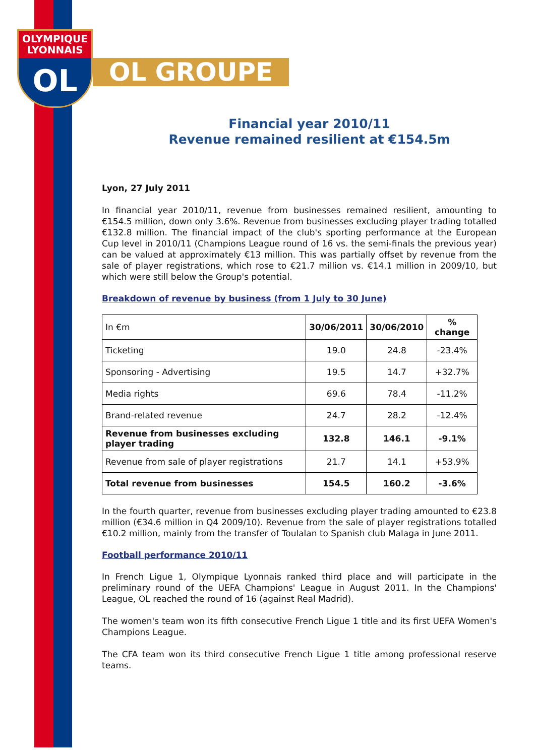OLYMPIQUE
LYONNAIS
OL
OL GROUPE
Financial year 2010/11
Revenue remained resilient at €154.5m
Lyon, 27 July 2011
In financial year 2010/11, revenue from businesses remained resilient, amounting to €154.5 million, down only 3.6%. Revenue from businesses excluding player trading totalled €132.8 million. The financial impact of the club's sporting performance at the European Cup level in 2010/11 (Champions League round of 16 vs. the semi-finals the previous year) can be valued at approximately €13 million. This was partially offset by revenue from the sale of player registrations, which rose to €21.7 million vs. €14.1 million in 2009/10, but which were still below the Group's potential.
Breakdown of revenue by business (from 1 July to 30 June)
| In €m | 30/06/2011 | 30/06/2010 | % change |
| Ticketing | 19.0 | 24.8 | -23.4% |
| Sponsoring - Advertising | 19.5 | 14.7 | +32.7% |
| Media rights | 69.6 | 78.4 | -11.2% |
| Brand-related revenue | 24.7 | 28.2 | -12.4% |
| Revenue from businesses excluding player trading | 132.8 | 146.1 | -9.1% |
| Revenue from sale of player registrations | 21.7 | 14.1 | +53.9% |
| Total revenue from businesses | 154.5 | 160.2 | -3.6% |
In the fourth quarter, revenue from businesses excluding player trading amounted to €23.8 million (€34.6 million in Q4 2009/10). Revenue from the sale of player registrations totalled €10.2 million, mainly from the transfer of Toulalan to Spanish club Malaga in June 2011.
Football performance 2010/11
In French Ligue 1, Olympique Lyonnais ranked third place and will participate in the preliminary round of the UEFA Champions' League in August 2011. In the Champions' League, OL reached the round of 16 (against Real Madrid).
The women's team won its fifth consecutive French Ligue 1 title and its first UEFA Women's Champions League.
The CFA team won its third consecutive French Ligue 1 title among professional reserve teams.